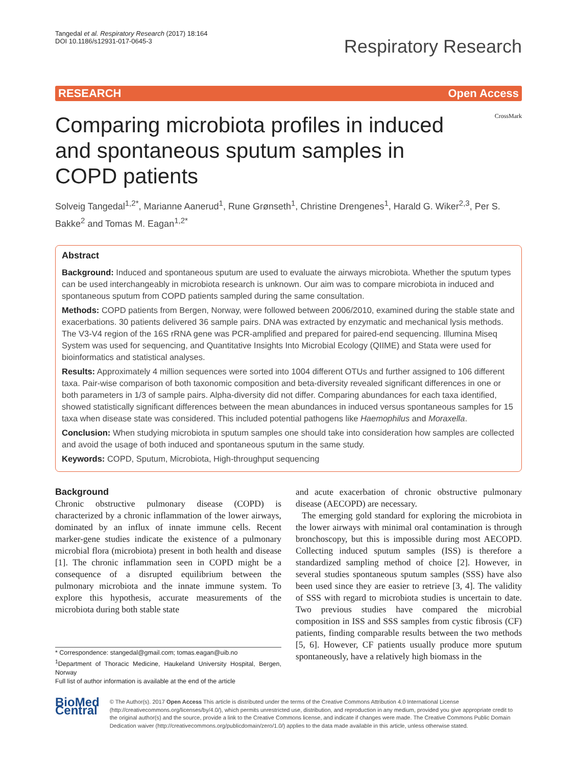Tangedal et al. Respiratory Research (2017) 18:164
DOI 10.1186/s12931-017-0645-3
Respiratory Research
RESEARCH Open Access
Comparing microbiota profiles in induced and spontaneous sputum samples in COPD patients
CrossMark
Solveig Tangedal<sup>1,2*</sup>, Marianne Aanerud<sup>1</sup>, Rune Grønseth<sup>1</sup>, Christine Drengenes<sup>1</sup>, Harald G. Wiker<sup>2,3</sup>, Per S. Bakke<sup>2</sup> and Tomas M. Eagan<sup>1,2*</sup>
Abstract
Background: Induced and spontaneous sputum are used to evaluate the airways microbiota. Whether the sputum types can be used interchangeably in microbiota research is unknown. Our aim was to compare microbiota in induced and spontaneous sputum from COPD patients sampled during the same consultation.
Methods: COPD patients from Bergen, Norway, were followed between 2006/2010, examined during the stable state and exacerbations. 30 patients delivered 36 sample pairs. DNA was extracted by enzymatic and mechanical lysis methods. The V3-V4 region of the 16S rRNA gene was PCR-amplified and prepared for paired-end sequencing. Illumina Miseq System was used for sequencing, and Quantitative Insights Into Microbial Ecology (QIIME) and Stata were used for bioinformatics and statistical analyses.
Results: Approximately 4 million sequences were sorted into 1004 different OTUs and further assigned to 106 different taxa. Pair-wise comparison of both taxonomic composition and beta-diversity revealed significant differences in one or both parameters in 1/3 of sample pairs. Alpha-diversity did not differ. Comparing abundances for each taxa identified, showed statistically significant differences between the mean abundances in induced versus spontaneous samples for 15 taxa when disease state was considered. This included potential pathogens like Haemophilus and Moraxella.
Conclusion: When studying microbiota in sputum samples one should take into consideration how samples are collected and avoid the usage of both induced and spontaneous sputum in the same study.
Keywords: COPD, Sputum, Microbiota, High-throughput sequencing
Background
Chronic obstructive pulmonary disease (COPD) is characterized by a chronic inflammation of the lower airways, dominated by an influx of innate immune cells. Recent marker-gene studies indicate the existence of a pulmonary microbial flora (microbiota) present in both health and disease [1]. The chronic inflammation seen in COPD might be a consequence of a disrupted equilibrium between the pulmonary microbiota and the innate immune system. To explore this hypothesis, accurate measurements of the microbiota during both stable state
* Correspondence: stangedal@gmail.com; tomas.eagan@uib.no
<sup>1</sup> Department of Thoracic Medicine, Haukeland University Hospital, Bergen, Norway
Full list of author information is available at the end of the article
and acute exacerbation of chronic obstructive pulmonary disease (AECOPD) are necessary.
The emerging gold standard for exploring the microbiota in the lower airways with minimal oral contamination is through bronchoscopy, but this is impossible during most AECOPD. Collecting induced sputum samples (ISS) is therefore a standardized sampling method of choice [2]. However, in several studies spontaneous sputum samples (SSS) have also been used since they are easier to retrieve [3, 4]. The validity of SSS with regard to microbiota studies is uncertain to date. Two previous studies have compared the microbial composition in ISS and SSS samples from cystic fibrosis (CF) patients, finding comparable results between the two methods [5, 6]. However, CF patients usually produce more sputum spontaneously, have a relatively high biomass in the
BioMed Central
© The Author(s). 2017 Open Access This article is distributed under the terms of the Creative Commons Attribution 4.0 International License (http://creativecommons.org/licenses/by/4.0/), which permits unrestricted use, distribution, and reproduction in any medium, provided you give appropriate credit to the original author(s) and the source, provide a link to the Creative Commons license, and indicate if changes were made. The Creative Commons Public Domain Dedication waiver (http://creativecommons.org/publicdomain/zero/1.0/) applies to the data made available in this article, unless otherwise stated.